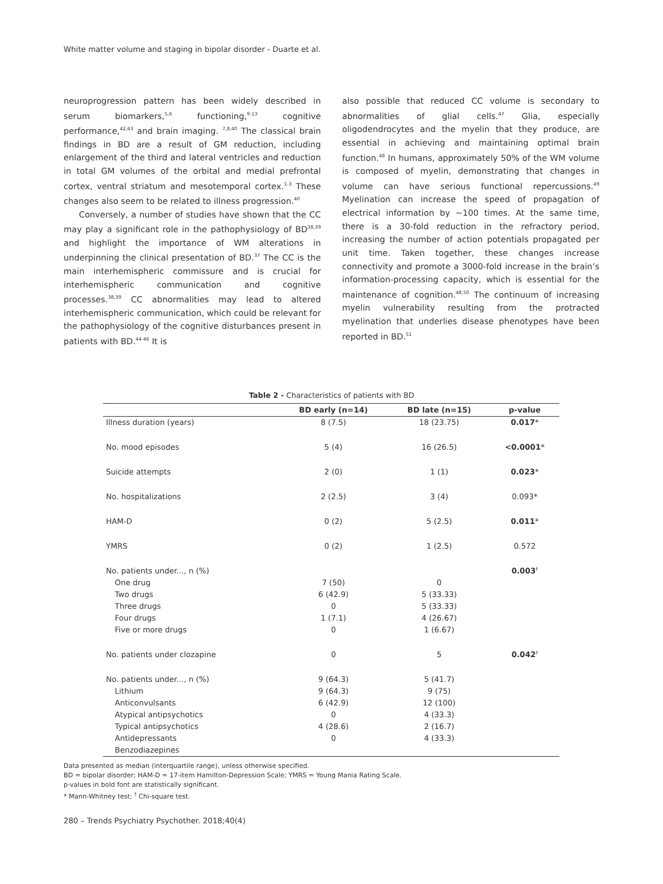White matter volume and staging in bipolar disorder - Duarte et al.
neuroprogression pattern has been widely described in serum biomarkers,<sup>5,6</sup> functioning,<sup>9-13</sup> cognitive performance,<sup>42,43</sup> and brain imaging. <sup>7,8,40</sup> The classical brain findings in BD are a result of GM reduction, including enlargement of the third and lateral ventricles and reduction in total GM volumes of the orbital and medial prefrontal cortex, ventral striatum and mesotemporal cortex.<sup>1-3</sup> These changes also seem to be related to illness progression.<sup>40</sup>
Conversely, a number of studies have shown that the CC may play a significant role in the pathophysiology of BD<sup>38,39</sup> and highlight the importance of WM alterations in underpinning the clinical presentation of BD.<sup>37</sup> The CC is the main interhemispheric commissure and is crucial for interhemispheric communication and cognitive processes.<sup>38,39</sup> CC abnormalities may lead to altered interhemispheric communication, which could be relevant for the pathophysiology of the cognitive disturbances present in patients with BD.<sup>44-46</sup> It is
also possible that reduced CC volume is secondary to abnormalities of glial cells.<sup>47</sup> Glia, especially oligodendrocytes and the myelin that they produce, are essential in achieving and maintaining optimal brain function.<sup>48</sup> In humans, approximately 50% of the WM volume is composed of myelin, demonstrating that changes in volume can have serious functional repercussions.<sup>49</sup> Myelination can increase the speed of propagation of electrical information by ~100 times. At the same time, there is a 30-fold reduction in the refractory period, increasing the number of action potentials propagated per unit time. Taken together, these changes increase connectivity and promote a 3000-fold increase in the brain’s information-processing capacity, which is essential for the maintenance of cognition.<sup>48,50</sup> The continuum of increasing myelin vulnerability resulting from the protracted myelination that underlies disease phenotypes have been reported in BD.<sup>51</sup>
Table 2 - Characteristics of patients with BD
| | BD early (n=14) | BD late (n=15) | p-value |
| --- | --- | --- | --- |
| Illness duration (years) | 8 (7.5) | 18 (23.75) | 0.017 * |
| No. mood episodes | 5 (4) | 16 (26.5) | <0.0001 * |
| Suicide attempts | 2 (0) | 1 (1) | 0.023 * |
| No. hospitalizations | 2 (2.5) | 3 (4) | 0.093* |
| HAM-D | 0 (2) | 5 (2.5) | 0.011 * |
| YMRS | 0 (2) | 1 (2.5) | 0.572 |
| No. patients under..., n (%) | | | 0.003<sup>†</sup> |
| One drug | 7 (50) | 0 | |
| Two drugs | 6 (42.9) | 5 (33.33) | |
| Three drugs | 0 | 5 (33.33) | |
| Four drugs | 1 (7.1) | 4 (26.67) | |
| Five or more drugs | 0 | 1 (6.67) | |
| No. patients under clozapine | 0 | 5 | 0.042<sup>†</sup> |
| No. patients under..., n (%) | 9 (64.3) | 5 (41.7) | |
| Lithium | 9 (64.3) | 9 (75) | |
| Anticonvulsants | 6 (42.9) | 12 (100) | |
| Atypical antipsychotics | 0 | 4 (33.3) | |
| Typical antipsychotics | 4 (28.6) | 2 (16.7) | |
| Antidepressants | 0 | 4 (33.3) | |
| Benzodiazepines | | | |
Data presented as median (interquartile range), unless otherwise specified.
BD = bipolar disorder; HAM-D = 17-item Hamilton-Depression Scale; YMRS = Young Mania Rating Scale.
p-values in bold font are statistically significant.
* Mann-Whitney test; <sup>†</sup> Chi-square test.
280 – Trends Psychiatry Psychother. 2018;40(4)